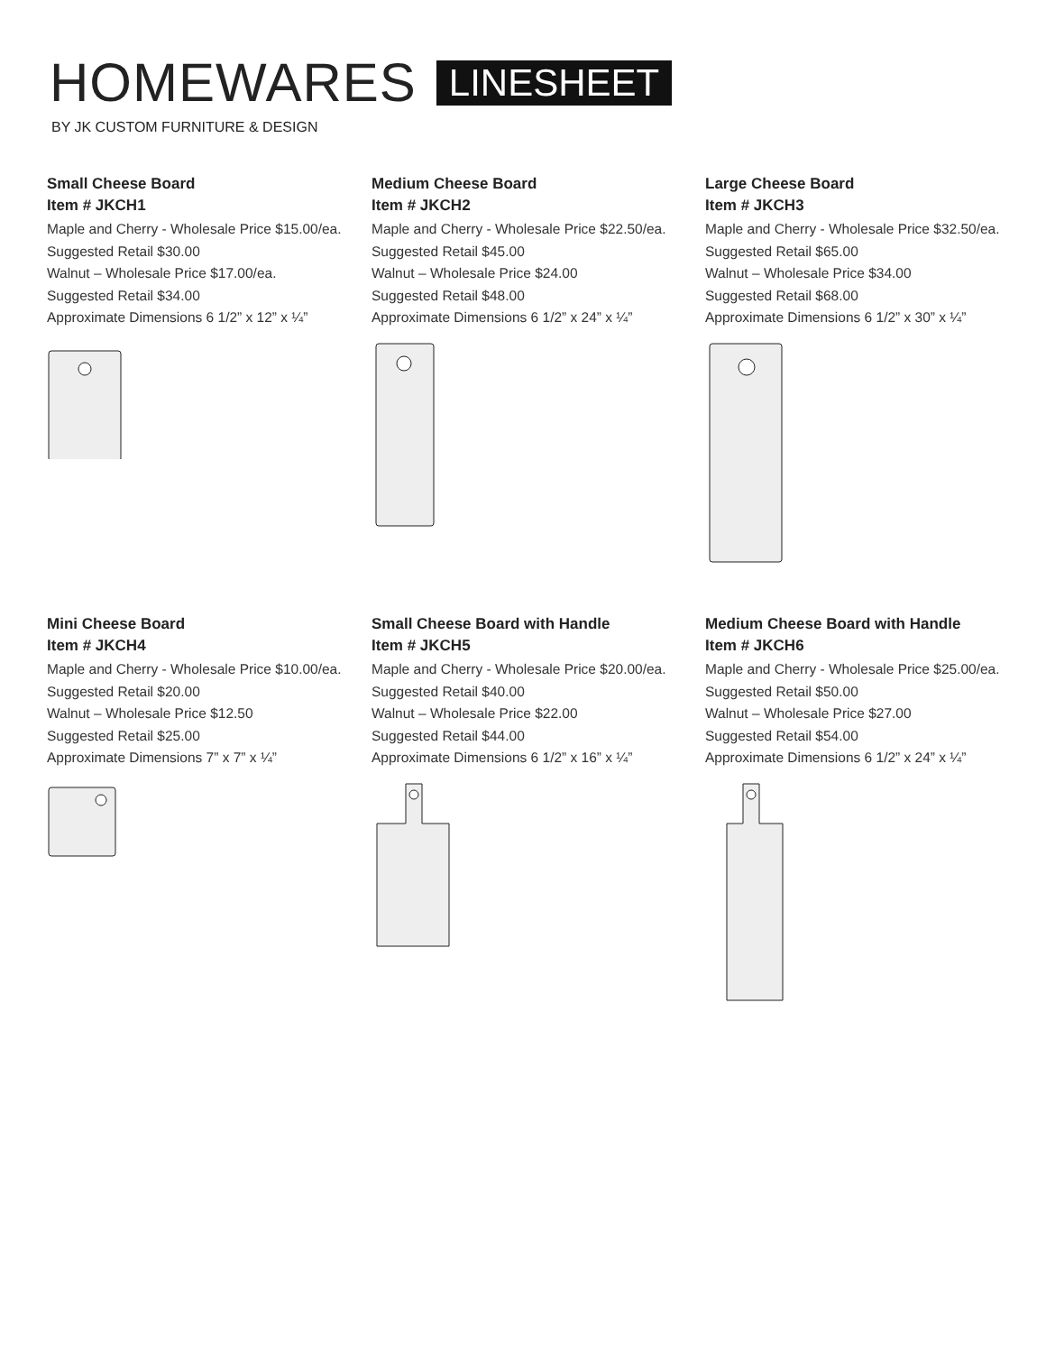HOMEWARES LINESHEET
BY JK CUSTOM FURNITURE & DESIGN
Small Cheese Board
Item # JKCH1
Maple and Cherry - Wholesale Price $15.00/ea.
Suggested Retail $30.00
Walnut – Wholesale Price $17.00/ea.
Suggested Retail $34.00
Approximate Dimensions 6 1/2” x 12” x ¼”
Medium Cheese Board
Item # JKCH2
Maple and Cherry - Wholesale Price $22.50/ea.
Suggested Retail $45.00
Walnut – Wholesale Price $24.00
Suggested Retail $48.00
Approximate Dimensions 6 1/2” x 24” x ¼”
Large Cheese Board
Item # JKCH3
Maple and Cherry - Wholesale Price $32.50/ea.
Suggested Retail $65.00
Walnut – Wholesale Price $34.00
Suggested Retail $68.00
Approximate Dimensions 6 1/2” x 30” x ¼”
Mini Cheese Board
Item # JKCH4
Maple and Cherry - Wholesale Price $10.00/ea.
Suggested Retail $20.00
Walnut – Wholesale Price $12.50
Suggested Retail $25.00
Approximate Dimensions 7” x 7” x ¼”
Small Cheese Board with Handle
Item # JKCH5
Maple and Cherry - Wholesale Price $20.00/ea.
Suggested Retail $40.00
Walnut – Wholesale Price $22.00
Suggested Retail $44.00
Approximate Dimensions 6 1/2” x 16” x ¼”
Medium Cheese Board with Handle
Item # JKCH6
Maple and Cherry - Wholesale Price $25.00/ea.
Suggested Retail $50.00
Walnut – Wholesale Price $27.00
Suggested Retail $54.00
Approximate Dimensions 6 1/2” x 24” x ¼”